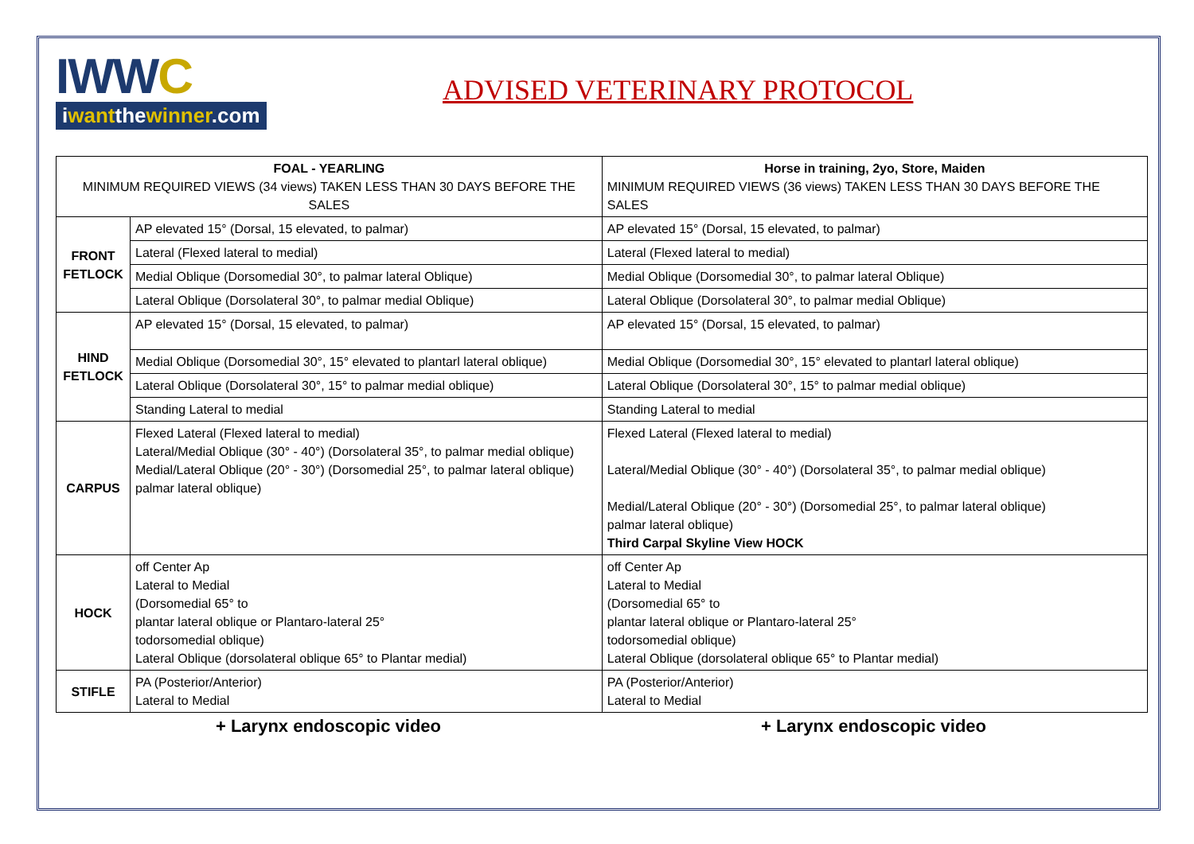IWWC
iwantthewinner.com
ADVISED VETERINARY PROTOCOL
| FOAL - YEARLING MINIMUM REQUIRED VIEWS (34 views) TAKEN LESS THAN 30 DAYS BEFORE THE SALES | | Horse in training, 2yo, Store, Maiden MINIMUM REQUIRED VIEWS (36 views) TAKEN LESS THAN 30 DAYS BEFORE THE SALES |
| --- | --- | --- |
| FRONT FETLOCK | AP elevated 15° (Dorsal, 15 elevated, to palmar) | AP elevated 15° (Dorsal, 15 elevated, to palmar) |
| | Lateral (Flexed lateral to medial) | Lateral (Flexed lateral to medial) |
| | Medial Oblique (Dorsomedial 30°, to palmar lateral Oblique) | Medial Oblique (Dorsomedial 30°, to palmar lateral Oblique) |
| | Lateral Oblique (Dorsolateral 30°, to palmar medial Oblique) | Lateral Oblique (Dorsolateral 30°, to palmar medial Oblique) |
| HIND FETLOCK | AP elevated 15° (Dorsal, 15 elevated, to palmar) | AP elevated 15° (Dorsal, 15 elevated, to palmar) |
| | Medial Oblique (Dorsomedial 30°, 15° elevated to plantarl lateral oblique) | Medial Oblique (Dorsomedial 30°, 15° elevated to plantarl lateral oblique) |
| | Lateral Oblique (Dorsolateral 30°, 15° to palmar medial oblique) | Lateral Oblique (Dorsolateral 30°, 15° to palmar medial oblique) |
| | Standing Lateral to medial | Standing Lateral to medial |
| CARPUS | Flexed Lateral (Flexed lateral to medial) Lateral/Medial Oblique (30° - 40°) (Dorsolateral 35°, to palmar medial oblique) Medial/Lateral Oblique (20° - 30°) (Dorsomedial 25°, to palmar lateral oblique) palmar lateral oblique) | Flexed Lateral (Flexed lateral to medial) Lateral/Medial Oblique (30° - 40°) (Dorsolateral 35°, to palmar medial oblique) Medial/Lateral Oblique (20° - 30°) (Dorsomedial 25°, to palmar lateral oblique) palmar lateral oblique) Third Carpal Skyline View HOCK |
| HOCK | off Center Ap Lateral to Medial (Dorsomedial 65° to plantar lateral oblique or Plantaro-lateral 25° todorsomedial oblique) Lateral Oblique (dorsolateral oblique 65° to Plantar medial) | off Center Ap Lateral to Medial (Dorsomedial 65° to plantar lateral oblique or Plantaro-lateral 25° todorsomedial oblique) Lateral Oblique (dorsolateral oblique 65° to Plantar medial) |
| STIFLE | PA (Posterior/Anterior) Lateral to Medial | PA (Posterior/Anterior) Lateral to Medial |
+ Larynx endoscopic video + Larynx endoscopic video